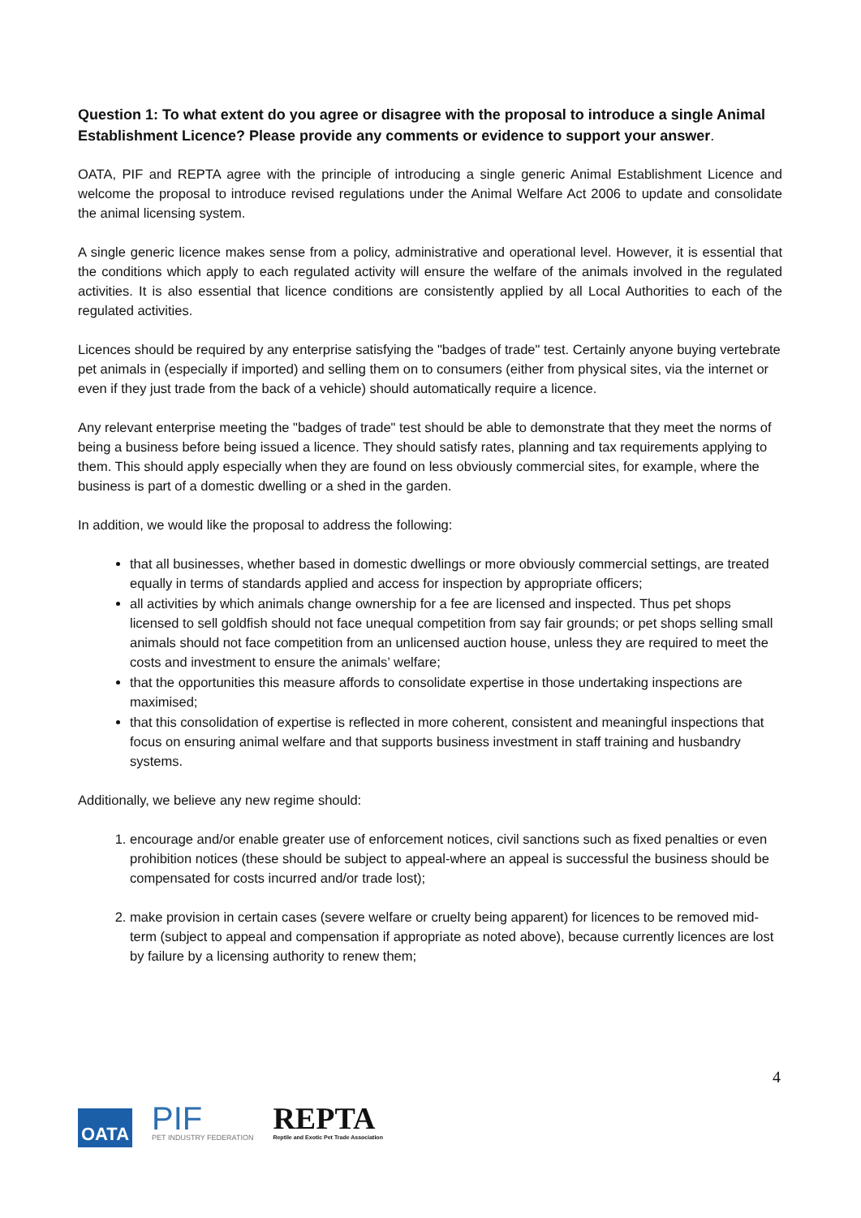Question 1: To what extent do you agree or disagree with the proposal to introduce a single Animal Establishment Licence? Please provide any comments or evidence to support your answer.
OATA, PIF and REPTA agree with the principle of introducing a single generic Animal Establishment Licence and welcome the proposal to introduce revised regulations under the Animal Welfare Act 2006 to update and consolidate the animal licensing system.
A single generic licence makes sense from a policy, administrative and operational level. However, it is essential that the conditions which apply to each regulated activity will ensure the welfare of the animals involved in the regulated activities. It is also essential that licence conditions are consistently applied by all Local Authorities to each of the regulated activities.
Licences should be required by any enterprise satisfying the "badges of trade" test. Certainly anyone buying vertebrate pet animals in (especially if imported) and selling them on to consumers (either from physical sites, via the internet or even if they just trade from the back of a vehicle) should automatically require a licence.
Any relevant enterprise meeting the "badges of trade" test should be able to demonstrate that they meet the norms of being a business before being issued a licence. They should satisfy rates, planning and tax requirements applying to them. This should apply especially when they are found on less obviously commercial sites, for example, where the business is part of a domestic dwelling or a shed in the garden.
In addition, we would like the proposal to address the following:
that all businesses, whether based in domestic dwellings or more obviously commercial settings, are treated equally in terms of standards applied and access for inspection by appropriate officers;
all activities by which animals change ownership for a fee are licensed and inspected. Thus pet shops licensed to sell goldfish should not face unequal competition from say fair grounds; or pet shops selling small animals should not face competition from an unlicensed auction house, unless they are required to meet the costs and investment to ensure the animals’ welfare;
that the opportunities this measure affords to consolidate expertise in those undertaking inspections are maximised;
that this consolidation of expertise is reflected in more coherent, consistent and meaningful inspections that focus on ensuring animal welfare and that supports business investment in staff training and husbandry systems.
Additionally, we believe any new regime should:
1. encourage and/or enable greater use of enforcement notices, civil sanctions such as fixed penalties or even prohibition notices (these should be subject to appeal-where an appeal is successful the business should be compensated for costs incurred and/or trade lost);
2. make provision in certain cases (severe welfare or cruelty being apparent) for licences to be removed mid-term (subject to appeal and compensation if appropriate as noted above), because currently licences are lost by failure by a licensing authority to renew them;
4
OATA
PIF
PET INDUSTRY FEDERATION
REPTA
Reptile and Exotic Pet Trade Association